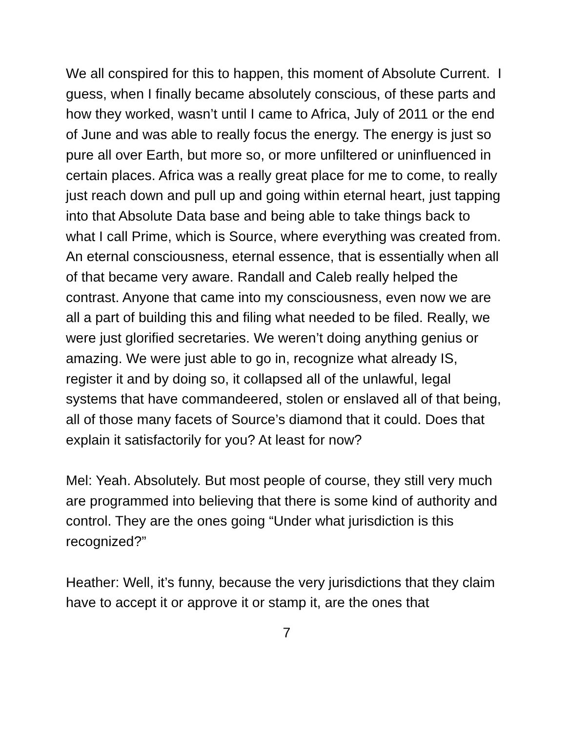We all conspired for this to happen, this moment of Absolute Current. I guess, when I finally became absolutely conscious, of these parts and how they worked, wasn’t until I came to Africa, July of 2011 or the end of June and was able to really focus the energy. The energy is just so pure all over Earth, but more so, or more unfiltered or uninfluenced in certain places. Africa was a really great place for me to come, to really just reach down and pull up and going within eternal heart, just tapping into that Absolute Data base and being able to take things back to what I call Prime, which is Source, where everything was created from. An eternal consciousness, eternal essence, that is essentially when all of that became very aware. Randall and Caleb really helped the contrast. Anyone that came into my consciousness, even now we are all a part of building this and filing what needed to be filed. Really, we were just glorified secretaries. We weren’t doing anything genius or amazing. We were just able to go in, recognize what already IS, register it and by doing so, it collapsed all of the unlawful, legal systems that have commandeered, stolen or enslaved all of that being, all of those many facets of Source’s diamond that it could. Does that explain it satisfactorily for you? At least for now?
Mel: Yeah. Absolutely. But most people of course, they still very much are programmed into believing that there is some kind of authority and control. They are the ones going “Under what jurisdiction is this recognized?”
Heather: Well, it’s funny, because the very jurisdictions that they claim have to accept it or approve it or stamp it, are the ones that
7